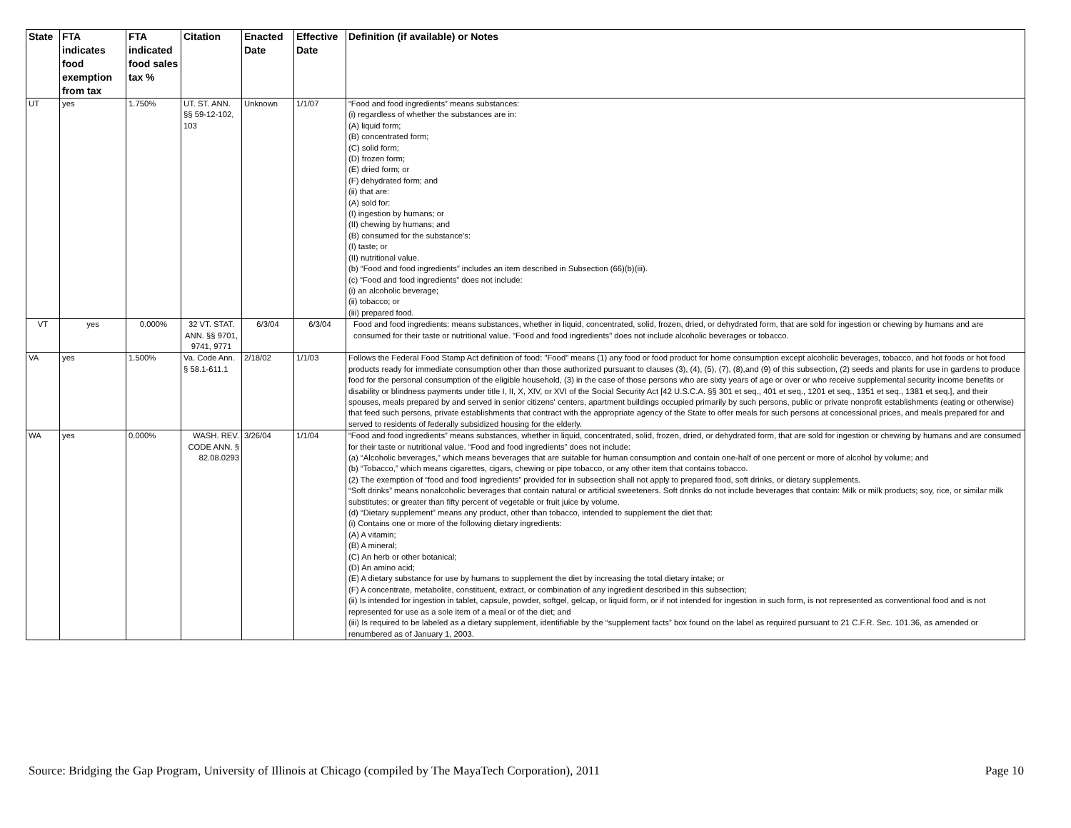| State | FTA indicates food exemption from tax | FTA indicated food sales tax % | Citation | Enacted Date | Effective Date | Definition (if available) or Notes |
| --- | --- | --- | --- | --- | --- | --- |
| UT | yes | 1.750% | UT. ST. ANN. §§ 59-12-102, 103 | Unknown | 1/1/07 | “Food and food ingredients” means substances: (i) regardless of whether the substances are in: (A) liquid form; (B) concentrated form; (C) solid form; (D) frozen form; (E) dried form; or (F) dehydrated form; and (ii) that are: (A) sold for: (I) ingestion by humans; or (II) chewing by humans; and (B) consumed for the substance's: (I) taste; or (II) nutritional value. (b) “Food and food ingredients” includes an item described in Subsection (66)(b)(iii). (c) “Food and food ingredients” does not include: (i) an alcoholic beverage; (ii) tobacco; or (iii) prepared food. |
| VT | yes | 0.000% | 32 VT. STAT. ANN. §§ 9701, 9741, 9771 | 6/3/04 | 6/3/04 | Food and food ingredients: means substances, whether in liquid, concentrated, solid, frozen, dried, or dehydrated form, that are sold for ingestion or chewing by humans and are consumed for their taste or nutritional value. "Food and food ingredients" does not include alcoholic beverages or tobacco. |
| VA | yes | 1.500% | Va. Code Ann. § 58.1-611.1 | 2/18/02 | 1/1/03 | Follows the Federal Food Stamp Act definition of food: "Food" means (1) any food or food product for home consumption except alcoholic beverages, tobacco, and hot foods or hot food products ready for immediate consumption other than those authorized pursuant to clauses (3), (4), (5), (7), (8),and (9) of this subsection, (2) seeds and plants for use in gardens to produce food for the personal consumption of the eligible household, (3) in the case of those persons who are sixty years of age or over or who receive supplemental security income benefits or disability or blindness payments under title I, II, X, XIV, or XVI of the Social Security Act [42 U.S.C.A. §§ 301 et seq., 401 et seq., 1201 et seq., 1351 et seq., 1381 et seq.], and their spouses, meals prepared by and served in senior citizens' centers, apartment buildings occupied primarily by such persons, public or private nonprofit establishments (eating or otherwise) that feed such persons, private establishments that contract with the appropriate agency of the State to offer meals for such persons at concessional prices, and meals prepared for and served to residents of federally subsidized housing for the elderly. |
| WA | yes | 0.000% | WASH. REV. CODE ANN. § 82.08.0293 | 3/26/04 | 1/1/04 | “Food and food ingredients” means substances, whether in liquid, concentrated, solid, frozen, dried, or dehydrated form, that are sold for ingestion or chewing by humans and are consumed for their taste or nutritional value. “Food and food ingredients” does not include: (a) “Alcoholic beverages,” which means beverages that are suitable for human consumption and contain one-half of one percent or more of alcohol by volume; and (b) “Tobacco,” which means cigarettes, cigars, chewing or pipe tobacco, or any other item that contains tobacco. (2) The exemption of “food and food ingredients” provided for in subsection shall not apply to prepared food, soft drinks, or dietary supplements. “Soft drinks” means nonalcoholic beverages that contain natural or artificial sweeteners. Soft drinks do not include beverages that contain: Milk or milk products; soy, rice, or similar milk substitutes; or greater than fifty percent of vegetable or fruit juice by volume. (d) “Dietary supplement” means any product, other than tobacco, intended to supplement the diet that: (i) Contains one or more of the following dietary ingredients: (A) A vitamin; (B) A mineral; (C) An herb or other botanical; (D) An amino acid; (E) A dietary substance for use by humans to supplement the diet by increasing the total dietary intake; or (F) A concentrate, metabolite, constituent, extract, or combination of any ingredient described in this subsection; (ii) Is intended for ingestion in tablet, capsule, powder, softgel, gelcap, or liquid form, or if not intended for ingestion in such form, is not represented as conventional food and is not represented for use as a sole item of a meal or of the diet; and (iii) Is required to be labeled as a dietary supplement, identifiable by the “supplement facts” box found on the label as required pursuant to 21 C.F.R. Sec. 101.36, as amended or renumbered as of January 1, 2003. |
Source: Bridging the Gap Program, University of Illinois at Chicago (compiled by The MayaTech Corporation), 2011 Page 10